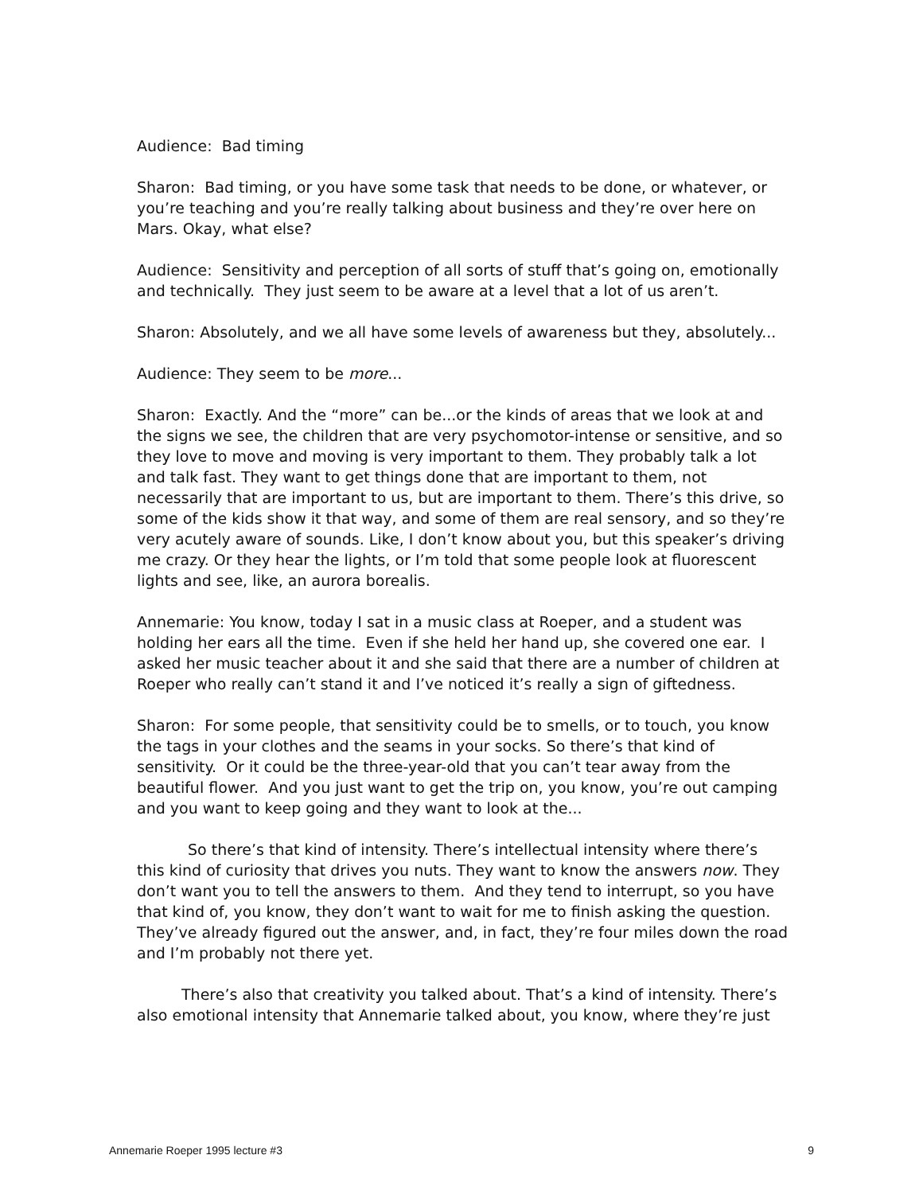Audience: Bad timing
Sharon: Bad timing, or you have some task that needs to be done, or whatever, or you’re teaching and you’re really talking about business and they’re over here on Mars. Okay, what else?
Audience: Sensitivity and perception of all sorts of stuff that’s going on, emotionally and technically. They just seem to be aware at a level that a lot of us aren’t.
Sharon: Absolutely, and we all have some levels of awareness but they, absolutely...
Audience: They seem to be more...
Sharon: Exactly. And the “more” can be...or the kinds of areas that we look at and the signs we see, the children that are very psychomotor-intense or sensitive, and so they love to move and moving is very important to them. They probably talk a lot and talk fast. They want to get things done that are important to them, not necessarily that are important to us, but are important to them. There’s this drive, so some of the kids show it that way, and some of them are real sensory, and so they’re very acutely aware of sounds. Like, I don’t know about you, but this speaker’s driving me crazy. Or they hear the lights, or I’m told that some people look at fluorescent lights and see, like, an aurora borealis.
Annemarie: You know, today I sat in a music class at Roeper, and a student was holding her ears all the time. Even if she held her hand up, she covered one ear. I asked her music teacher about it and she said that there are a number of children at Roeper who really can’t stand it and I’ve noticed it’s really a sign of giftedness.
Sharon: For some people, that sensitivity could be to smells, or to touch, you know the tags in your clothes and the seams in your socks. So there’s that kind of sensitivity. Or it could be the three-year-old that you can’t tear away from the beautiful flower. And you just want to get the trip on, you know, you’re out camping and you want to keep going and they want to look at the...
So there’s that kind of intensity. There’s intellectual intensity where there’s this kind of curiosity that drives you nuts. They want to know the answers now. They don’t want you to tell the answers to them. And they tend to interrupt, so you have that kind of, you know, they don’t want to wait for me to finish asking the question. They’ve already figured out the answer, and, in fact, they’re four miles down the road and I’m probably not there yet.
There’s also that creativity you talked about. That’s a kind of intensity. There’s also emotional intensity that Annemarie talked about, you know, where they’re just
Annemarie Roeper 1995 lecture #3 9